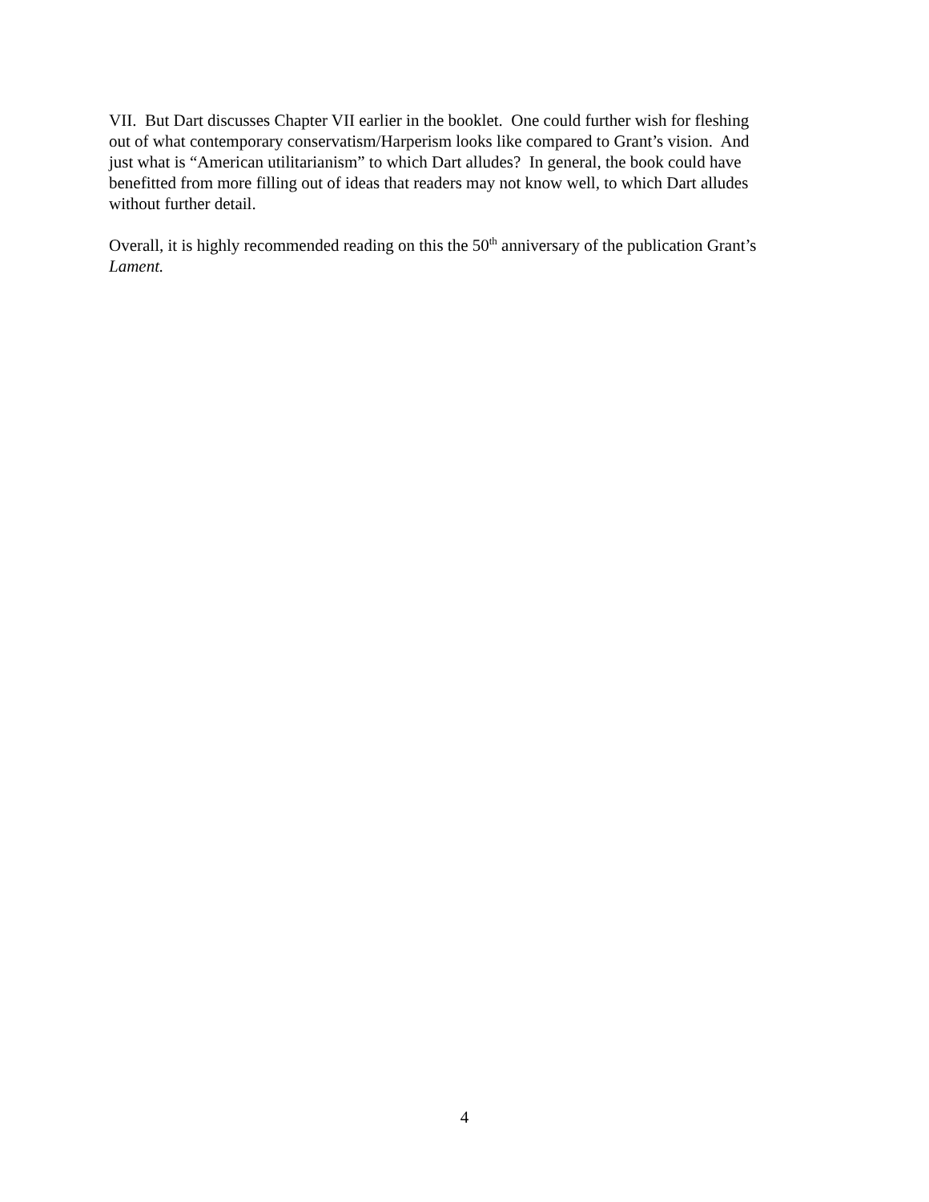VII. But Dart discusses Chapter VII earlier in the booklet. One could further wish for fleshing
out of what contemporary conservatism/Harperism looks like compared to Grant’s vision. And
just what is “American utilitarianism” to which Dart alludes? In general, the book could have
benefitted from more filling out of ideas that readers may not know well, to which Dart alludes
without further detail.
Overall, it is highly recommended reading on this the 50<sup>th</sup> anniversary of the publication Grant’s
Lament.
4